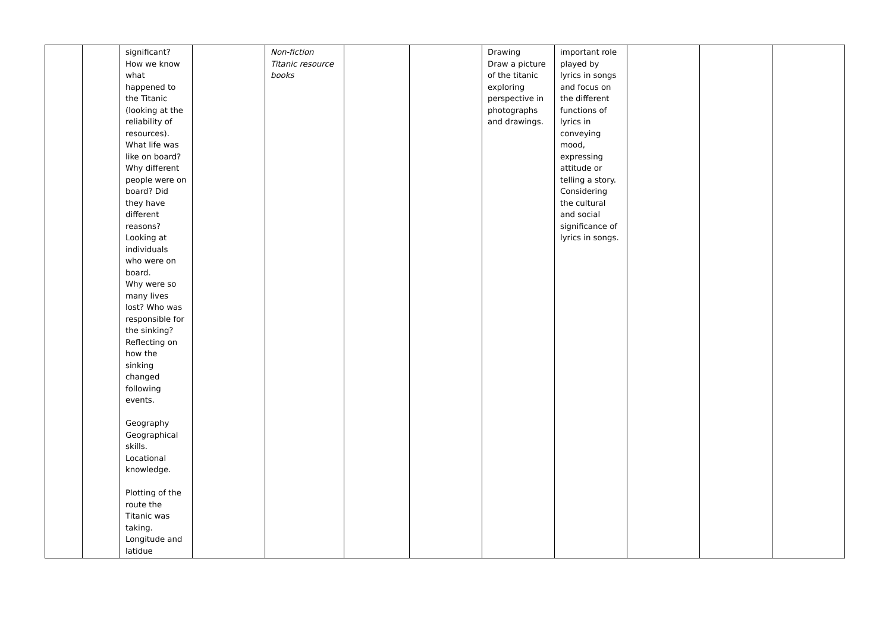| | | significant? How we know what happened to the Titanic (looking at the reliability of resources). What life was like on board? Why different people were on board? Did they have different reasons? Looking at individuals who were on board. Why were so many lives lost? Who was responsible for the sinking? Reflecting on how the sinking changed following events. Geography Geographical skills. Locational knowledge. Plotting of the route the Titanic was taking. Longitude and latidue | | Non-fiction Titanic resource books | | | Drawing Draw a picture of the titanic exploring perspective in photographs and drawings. | important role played by lyrics in songs and focus on the different functions of lyrics in conveying mood, expressing attitude or telling a story. Considering the cultural and social significance of lyrics in songs. | | | |